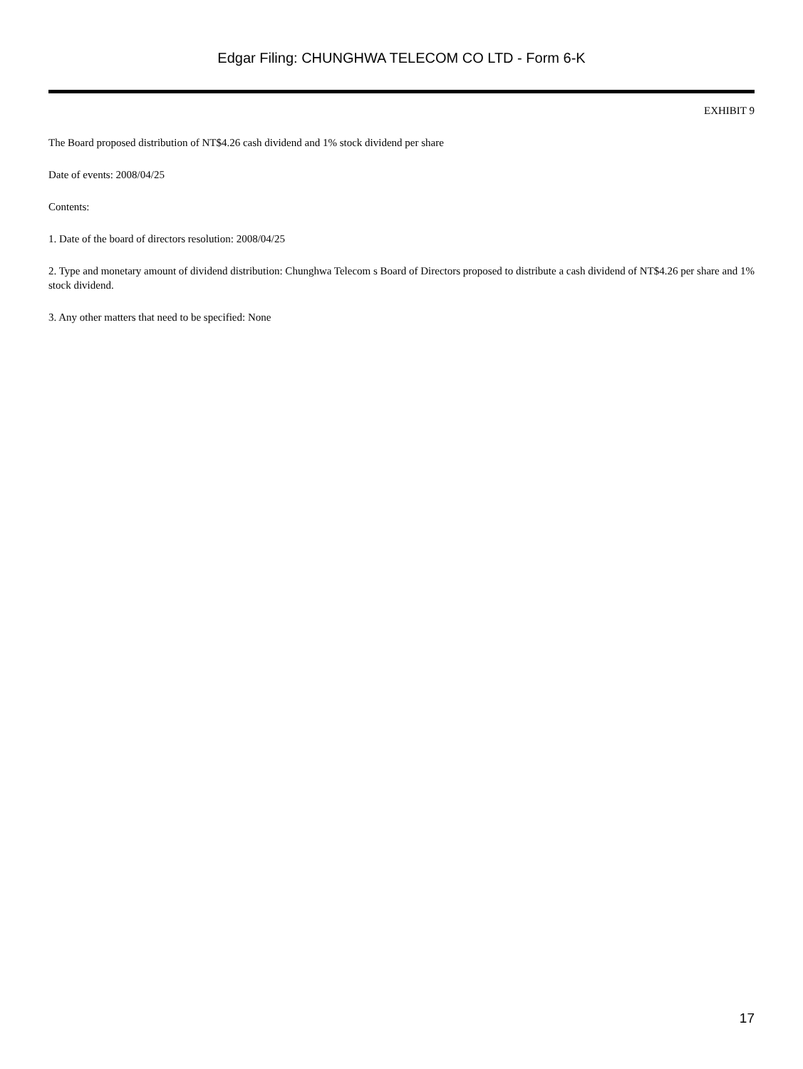Edgar Filing: CHUNGHWA TELECOM CO LTD - Form 6-K
EXHIBIT 9
The Board proposed distribution of NT$4.26 cash dividend and 1% stock dividend per share
Date of events: 2008/04/25
Contents:
1. Date of the board of directors resolution: 2008/04/25
2. Type and monetary amount of dividend distribution: Chunghwa Telecom s Board of Directors proposed to distribute a cash dividend of NT$4.26 per share and 1% stock dividend.
3. Any other matters that need to be specified: None
17